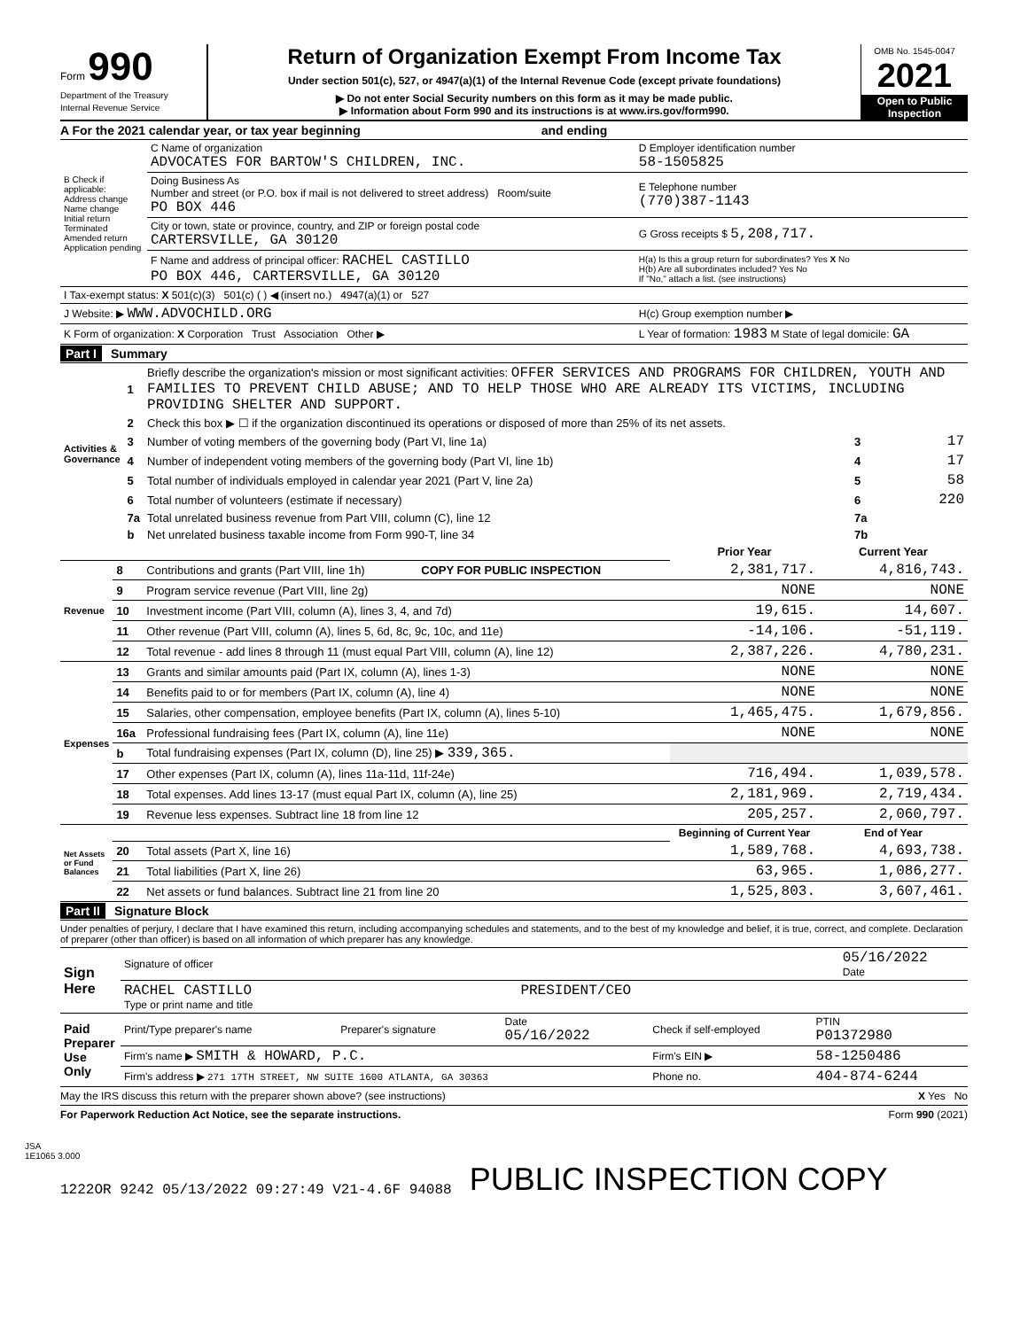Form 990
Department of the Treasury
Internal Revenue Service
Return of Organization Exempt From Income Tax
Under section 501(c), 527, or 4947(a)(1) of the Internal Revenue Code (except private foundations)
▶ Do not enter Social Security numbers on this form as it may be made public.
▶ Information about Form 990 and its instructions is at www.irs.gov/form990.
OMB No. 1545-0047
2021
Open to Public Inspection
A For the 2021 calendar year, or tax year beginning and ending
| B Check if applicable: Address change Name change Initial return Terminated Amended return Application pending | C Name of organization ADVOCATES FOR BARTOW'S CHILDREN, INC. | D Employer identification number 58-1505825 |
| | Doing Business As Number and street (or P.O. box if mail is not delivered to street address) Room/suite PO BOX 446 | E Telephone number (770)387-1143 |
| | City or town, state or province, country, and ZIP or foreign postal code CARTERSVILLE, GA 30120 | G Gross receipts $ 5,208,717. |
| | F Name and address of principal officer: RACHEL CASTILLO PO BOX 446, CARTERSVILLE, GA 30120 | H(a) Is this a group return for subordinates? Yes X No H(b) Are all subordinates included? Yes No If "No," attach a list. (see instructions) |
| I Tax-exempt status: X 501(c)(3) 501(c) ( ) ◀ (insert no.) 4947(a)(1) or 527 | | |
| J Website: ▶ WWW.ADVOCHILD.ORG | | H(c) Group exemption number ▶ |
| K Form of organization: X Corporation Trust Association Other ▶ | | L Year of formation: 1983 M State of legal domicile: GA |
Part I Summary
| Activities & Governance | 1 | Briefly describe the organization's mission or most significant activities: OFFER SERVICES AND PROGRAMS FOR CHILDREN, YOUTH AND FAMILIES TO PREVENT CHILD ABUSE; AND TO HELP THOSE WHO ARE ALREADY ITS VICTIMS, INCLUDING PROVIDING SHELTER AND SUPPORT. | | |
| | 2 | Check this box ▶ ☐ if the organization discontinued its operations or disposed of more than 25% of its net assets. | | |
| | 3 | Number of voting members of the governing body (Part VI, line 1a) | 3 | 17 |
| | 4 | Number of independent voting members of the governing body (Part VI, line 1b) | 4 | 17 |
| | 5 | Total number of individuals employed in calendar year 2021 (Part V, line 2a) | 5 | 58 |
| | 6 | Total number of volunteers (estimate if necessary) | 6 | 220 |
| | 7a | Total unrelated business revenue from Part VIII, column (C), line 12 | 7a | |
| | b | Net unrelated business taxable income from Form 990-T, line 34 | 7b | |
| | | | Prior Year | Current Year |
| Revenue | 8 | Contributions and grants (Part VIII, line 1h) COPY FOR PUBLIC INSPECTION | 2,381,717. | 4,816,743. |
| | 9 | Program service revenue (Part VIII, line 2g) | NONE | NONE |
| | 10 | Investment income (Part VIII, column (A), lines 3, 4, and 7d) | 19,615. | 14,607. |
| | 11 | Other revenue (Part VIII, column (A), lines 5, 6d, 8c, 9c, 10c, and 11e) | -14,106. | -51,119. |
| | 12 | Total revenue - add lines 8 through 11 (must equal Part VIII, column (A), line 12) | 2,387,226. | 4,780,231. |
| Expenses | 13 | Grants and similar amounts paid (Part IX, column (A), lines 1-3) | NONE | NONE |
| | 14 | Benefits paid to or for members (Part IX, column (A), line 4) | NONE | NONE |
| | 15 | Salaries, other compensation, employee benefits (Part IX, column (A), lines 5-10) | 1,465,475. | 1,679,856. |
| | 16a | Professional fundraising fees (Part IX, column (A), line 11e) | NONE | NONE |
| | b | Total fundraising expenses (Part IX, column (D), line 25) ▶ 339,365. | | |
| | 17 | Other expenses (Part IX, column (A), lines 11a-11d, 11f-24e) | 716,494. | 1,039,578. |
| | 18 | Total expenses. Add lines 13-17 (must equal Part IX, column (A), line 25) | 2,181,969. | 2,719,434. |
| | 19 | Revenue less expenses. Subtract line 18 from line 12 | 205,257. | 2,060,797. |
| Net Assets or Fund Balances | | | Beginning of Current Year | End of Year |
| | 20 | Total assets (Part X, line 16) | 1,589,768. | 4,693,738. |
| | 21 | Total liabilities (Part X, line 26) | 63,965. | 1,086,277. |
| | 22 | Net assets or fund balances. Subtract line 21 from line 20 | 1,525,803. | 3,607,461. |
Part II Signature Block
Under penalties of perjury, I declare that I have examined this return, including accompanying schedules and statements, and to the best of my knowledge and belief, it is true, correct, and complete. Declaration of preparer (other than officer) is based on all information of which preparer has any knowledge.
| Sign Here | Signature of officer | 05/16/2022 Date |
| | RACHEL CASTILLO PRESIDENT/CEO Type or print name and title | |
| Paid Preparer Use Only | Print/Type preparer's name | Preparer's signature | Date 05/16/2022 | Check if self-employed | PTIN P01372980 |
| | Firm's name ▶ SMITH & HOWARD, P.C. | | | Firm's EIN ▶ | 58-1250486 |
| | Firm's address ▶ 271 17TH STREET, NW SUITE 1600 ATLANTA, GA 30363 | | | Phone no. | 404-874-6244 |
May the IRS discuss this return with the preparer shown above? (see instructions) X Yes No
For Paperwork Reduction Act Notice, see the separate instructions. Form 990 (2021)
JSA
1E1065 3.000
1222OR 9242 05/13/2022 09:27:49 V21-4.6F 94088 PUBLIC INSPECTION COPY